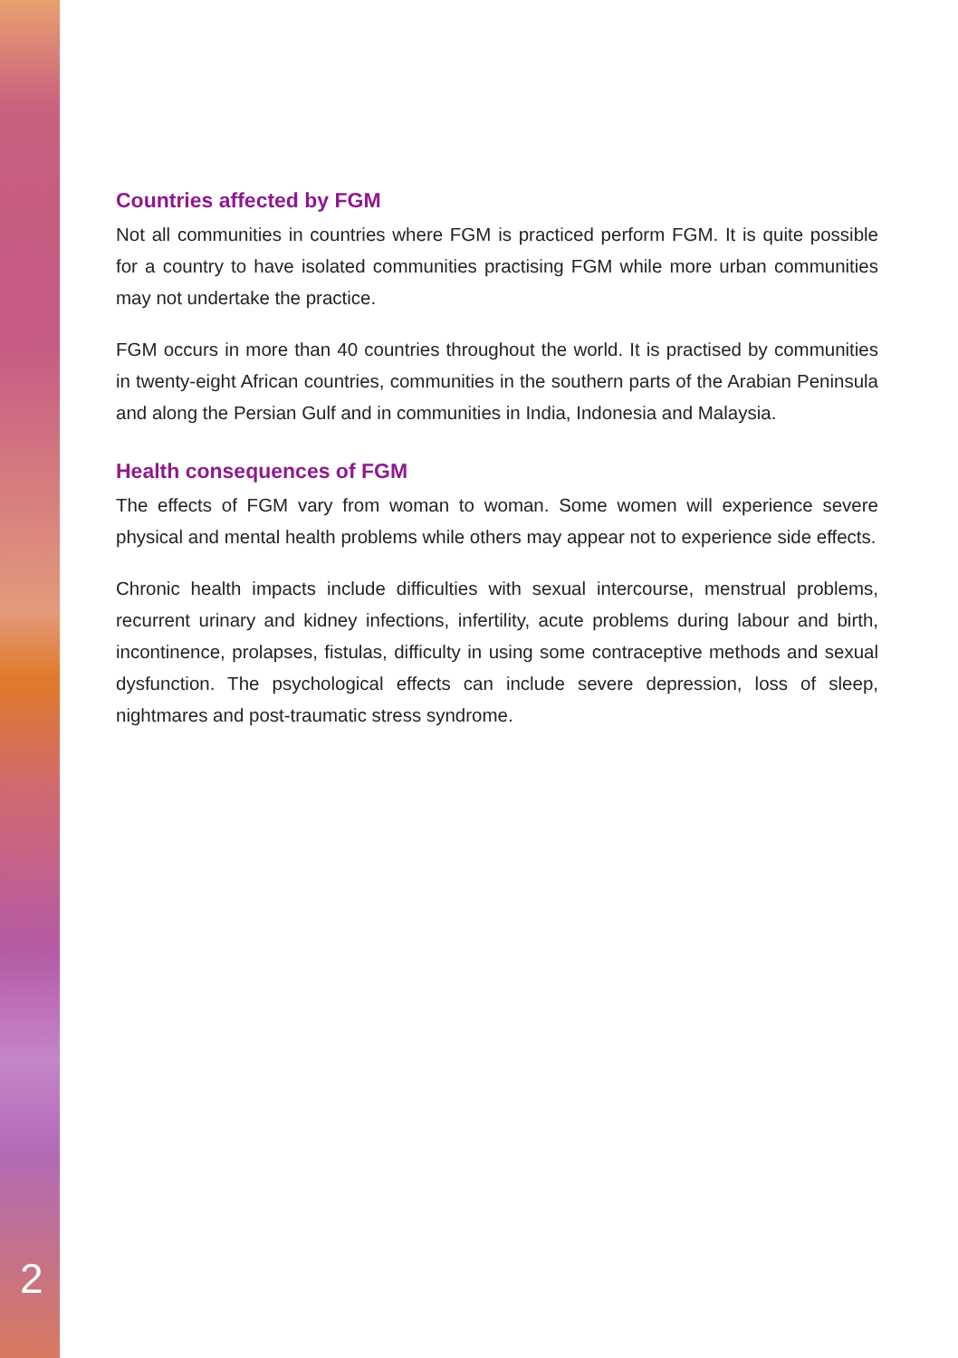Countries affected by FGM
Not all communities in countries where FGM is practiced perform FGM. It is quite possible for a country to have isolated communities practising FGM while more urban communities may not undertake the practice.
FGM occurs in more than 40 countries throughout the world. It is practised by communities in twenty-eight African countries, communities in the southern parts of the Arabian Peninsula and along the Persian Gulf and in communities in India, Indonesia and Malaysia.
Health consequences of FGM
The effects of FGM vary from woman to woman. Some women will experience severe physical and mental health problems while others may appear not to experience side effects.
Chronic health impacts include difficulties with sexual intercourse, menstrual problems, recurrent urinary and kidney infections, infertility, acute problems during labour and birth, incontinence, prolapses, fistulas, difficulty in using some contraceptive methods and sexual dysfunction. The psychological effects can include severe depression, loss of sleep, nightmares and post-traumatic stress syndrome.
2